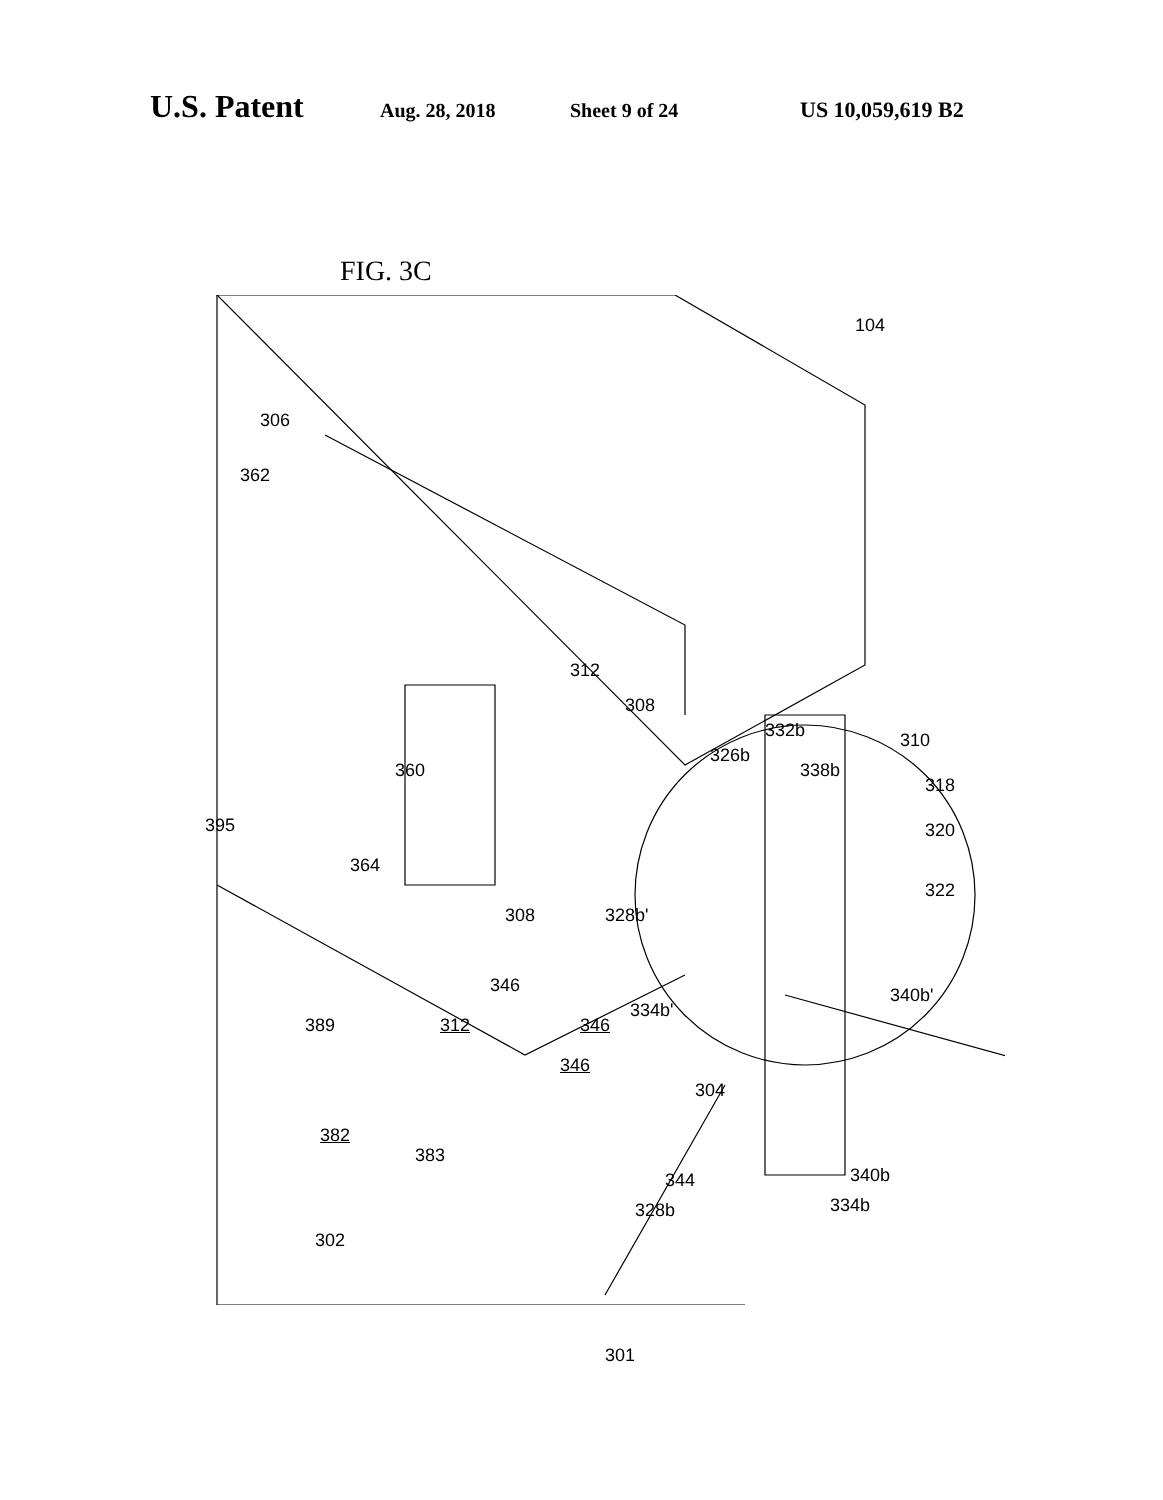U.S. Patent Aug. 28, 2018 Sheet 9 of 24 US 10,059,619 B2
FIG. 3C
104
306
362
312
308
310 332b
326b
338b 360
318
395
364
320
322
308 328b'
346 340b'
334b'
312 346 389
346
304
382
383
344 340b
328b 334b
302
301